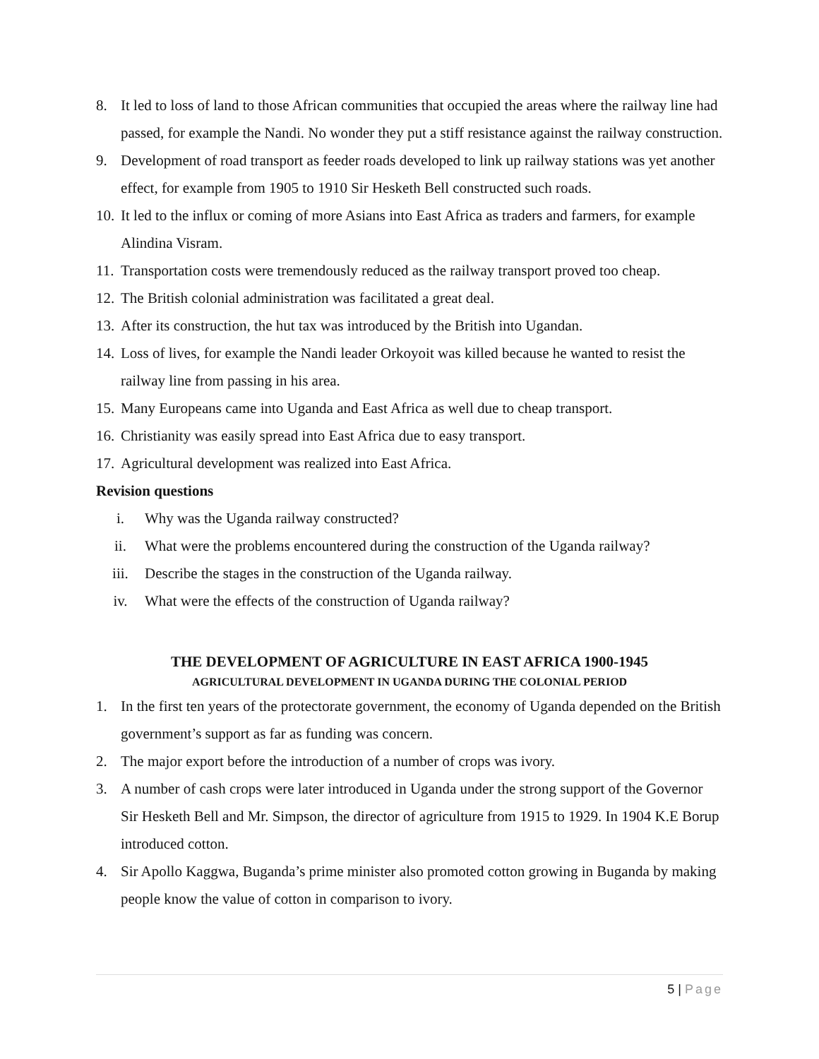8. It led to loss of land to those African communities that occupied the areas where the railway line had passed, for example the Nandi. No wonder they put a stiff resistance against the railway construction.
9. Development of road transport as feeder roads developed to link up railway stations was yet another effect, for example from 1905 to 1910 Sir Hesketh Bell constructed such roads.
10.
It led to the influx or coming of more Asians into East Africa as traders and farmers, for example Alindina Visram.
11.
Transportation costs were tremendously reduced as the railway transport proved too cheap.
12.
The British colonial administration was facilitated a great deal.
13.
After its construction, the hut tax was introduced by the British into Ugandan.
14.
Loss of lives, for example the Nandi leader Orkoyoit was killed because he wanted to resist the railway line from passing in his area.
15.
Many Europeans came into Uganda and East Africa as well due to cheap transport.
16.
Christianity was easily spread into East Africa due to easy transport.
17.
Agricultural development was realized into East Africa.
Revision questions
i. Why was the Uganda railway constructed?
ii. What were the problems encountered during the construction of the Uganda railway?
iii. Describe the stages in the construction of the Uganda railway.
iv. What were the effects of the construction of Uganda railway?
THE DEVELOPMENT OF AGRICULTURE IN EAST AFRICA 1900-1945
AGRICULTURAL DEVELOPMENT IN UGANDA DURING THE COLONIAL PERIOD
1. In the first ten years of the protectorate government, the economy of Uganda depended on the British government’s support as far as funding was concern.
2. The major export before the introduction of a number of crops was ivory.
3. A number of cash crops were later introduced in Uganda under the strong support of the Governor Sir Hesketh Bell and Mr. Simpson, the director of agriculture from 1915 to 1929. In 1904 K.E Borup introduced cotton.
4. Sir Apollo Kaggwa, Buganda’s prime minister also promoted cotton growing in Buganda by making people know the value of cotton in comparison to ivory.
5 | Page